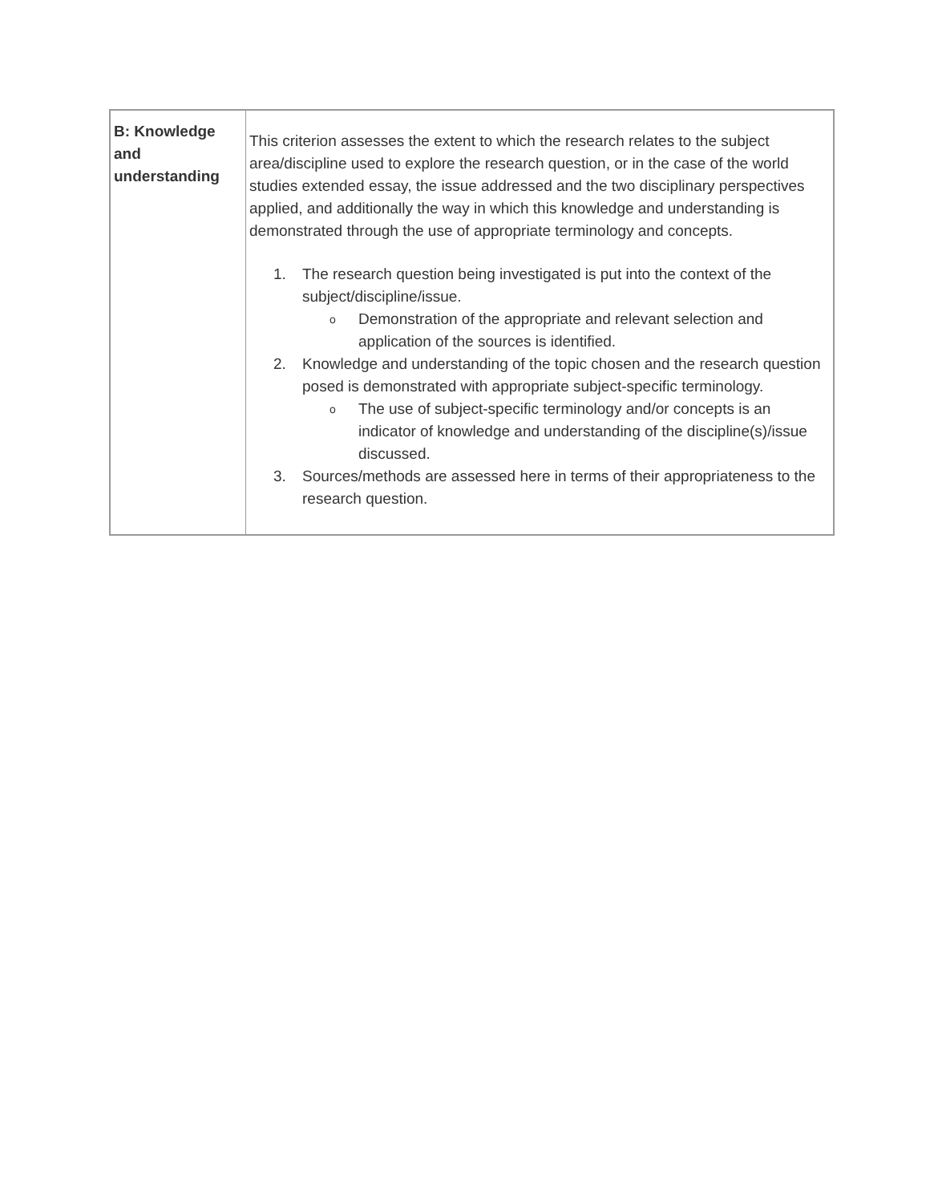| B: Knowledge and understanding | This criterion assesses the extent to which the research relates to the subject area/discipline used to explore the research question, or in the case of the world studies extended essay, the issue addressed and the two disciplinary perspectives applied, and additionally the way in which this knowledge and understanding is demonstrated through the use of appropriate terminology and concepts. 1. The research question being investigated is put into the context of the subject/discipline/issue. o Demonstration of the appropriate and relevant selection and application of the sources is identified. 2. Knowledge and understanding of the topic chosen and the research question posed is demonstrated with appropriate subject-specific terminology. o The use of subject-specific terminology and/or concepts is an indicator of knowledge and understanding of the discipline(s)/issue discussed. 3. Sources/methods are assessed here in terms of their appropriateness to the research question. |